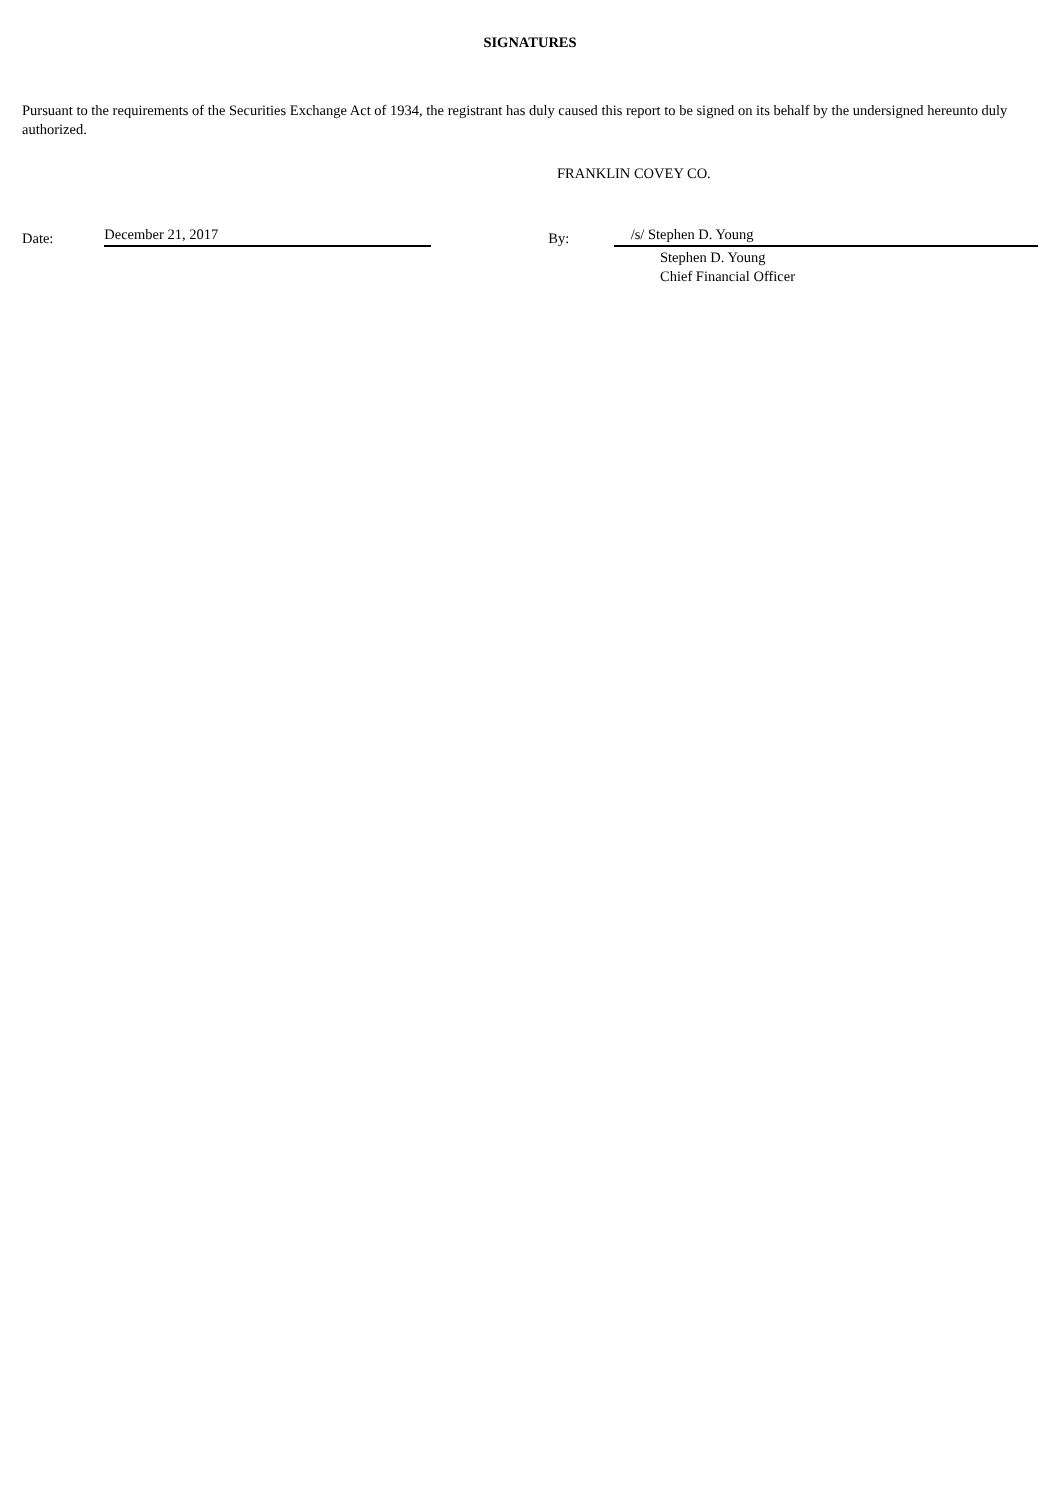SIGNATURES
Pursuant to the requirements of the Securities Exchange Act of 1934, the registrant has duly caused this report to be signed on its behalf by the undersigned hereunto duly authorized.
FRANKLIN COVEY CO.
Date:
December 21, 2017
By:
/s/ Stephen D. Young
Stephen D. Young
Chief Financial Officer